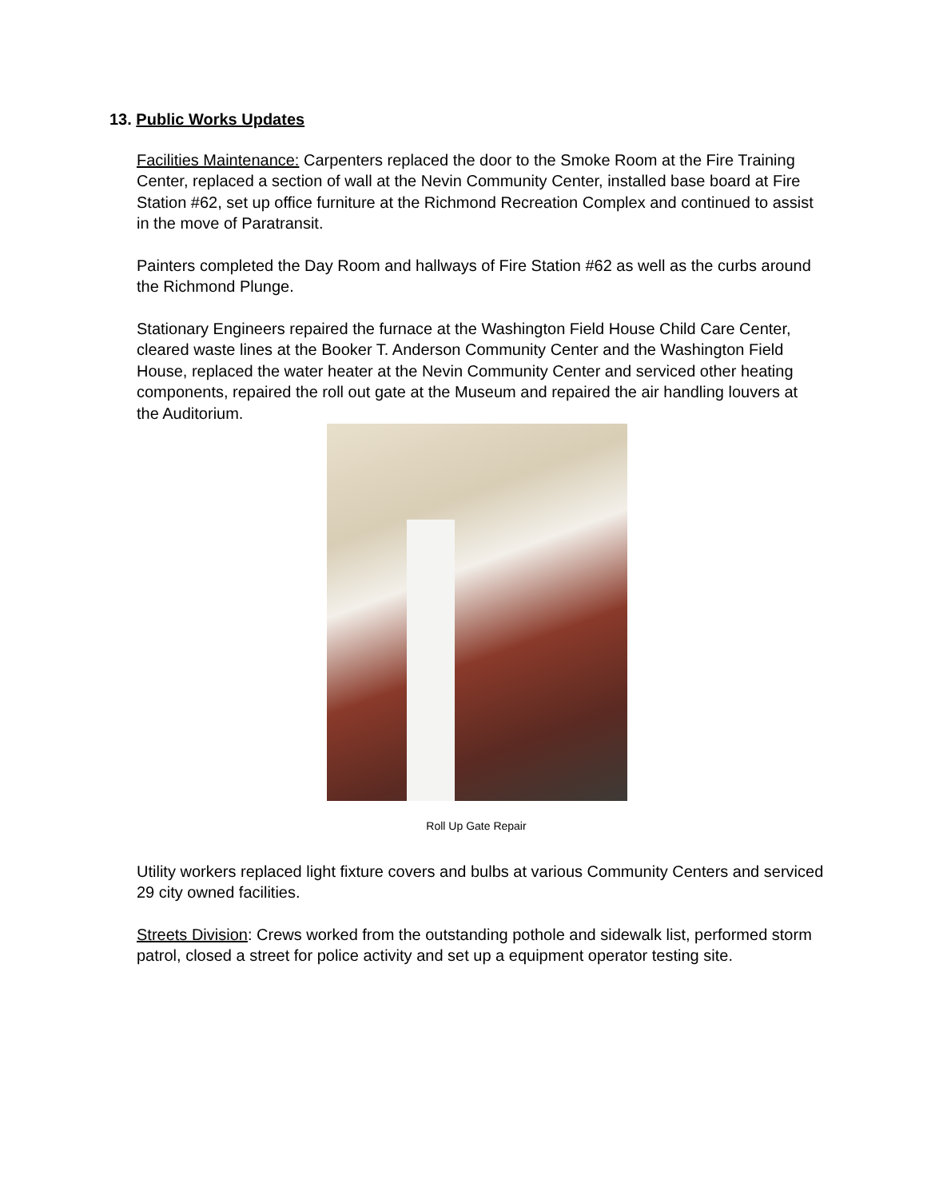13. Public Works Updates
Facilities Maintenance: Carpenters replaced the door to the Smoke Room at the Fire Training Center, replaced a section of wall at the Nevin Community Center, installed base board at Fire Station #62, set up office furniture at the Richmond Recreation Complex and continued to assist in the move of Paratransit.
Painters completed the Day Room and hallways of Fire Station #62 as well as the curbs around the Richmond Plunge.
Stationary Engineers repaired the furnace at the Washington Field House Child Care Center, cleared waste lines at the Booker T. Anderson Community Center and the Washington Field House, replaced the water heater at the Nevin Community Center and serviced other heating components, repaired the roll out gate at the Museum and repaired the air handling louvers at the Auditorium.
Roll Up Gate Repair
Utility workers replaced light fixture covers and bulbs at various Community Centers and serviced 29 city owned facilities.
Streets Division: Crews worked from the outstanding pothole and sidewalk list, performed storm patrol, closed a street for police activity and set up a equipment operator testing site.